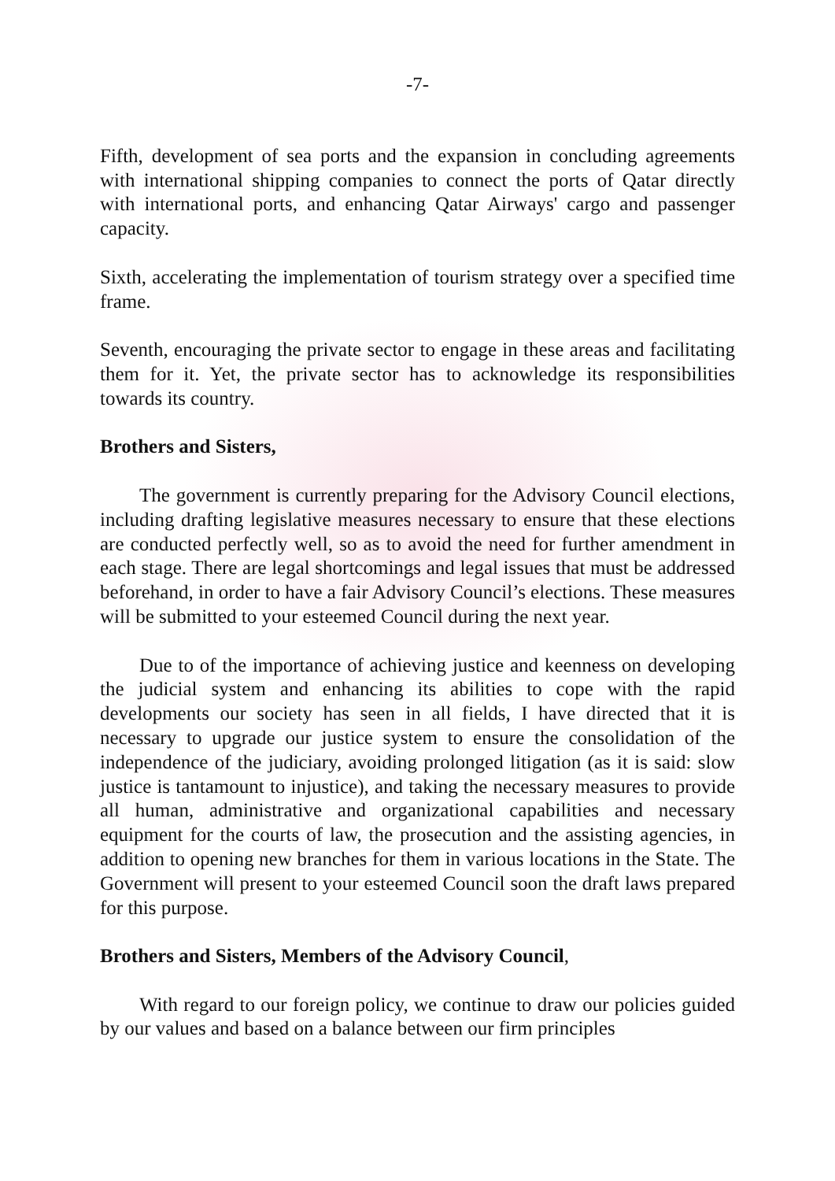-7-
Fifth, development of sea ports and the expansion in concluding agreements with international shipping companies to connect the ports of Qatar directly with international ports, and enhancing Qatar Airways' cargo and passenger capacity.
Sixth, accelerating the implementation of tourism strategy over a specified time frame.
Seventh, encouraging the private sector to engage in these areas and facilitating them for it. Yet, the private sector has to acknowledge its responsibilities towards its country.
Brothers and Sisters,
The government is currently preparing for the Advisory Council elections, including drafting legislative measures necessary to ensure that these elections are conducted perfectly well, so as to avoid the need for further amendment in each stage. There are legal shortcomings and legal issues that must be addressed beforehand, in order to have a fair Advisory Council’s elections. These measures will be submitted to your esteemed Council during the next year.
Due to of the importance of achieving justice and keenness on developing the judicial system and enhancing its abilities to cope with the rapid developments our society has seen in all fields, I have directed that it is necessary to upgrade our justice system to ensure the consolidation of the independence of the judiciary, avoiding prolonged litigation (as it is said: slow justice is tantamount to injustice), and taking the necessary measures to provide all human, administrative and organizational capabilities and necessary equipment for the courts of law, the prosecution and the assisting agencies, in addition to opening new branches for them in various locations in the State. The Government will present to your esteemed Council soon the draft laws prepared for this purpose.
Brothers and Sisters, Members of the Advisory Council,
With regard to our foreign policy, we continue to draw our policies guided by our values and based on a balance between our firm principles